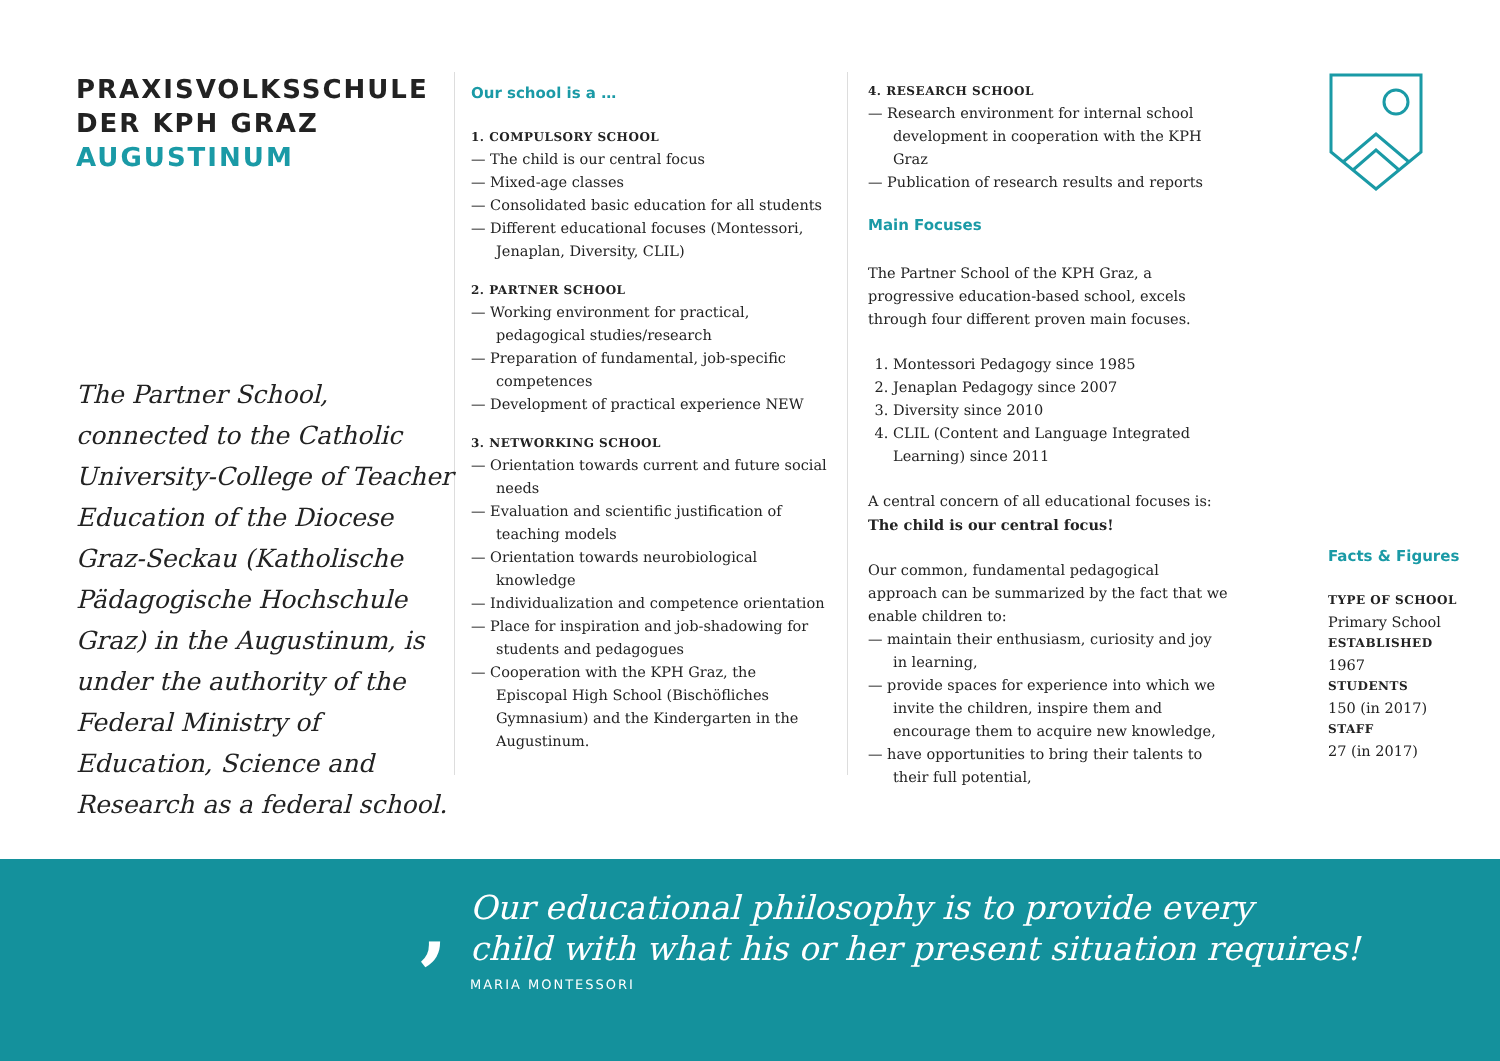PRAXISVOLKSSCHULE
DER KPH GRAZ
AUGUSTINUM
The Partner School, connected to the Catholic University-College of Teacher Education of the Diocese Graz-Seckau (Katholische Pädagogische Hochschule Graz) in the Augustinum, is under the authority of the Federal Ministry of Education, Science and Research as a federal school.
Our school is a …
1. COMPULSORY SCHOOL
— The child is our central focus
— Mixed-age classes
— Consolidated basic education for all students
— Different educational focuses (Montessori, Jenaplan, Diversity, CLIL)
2. PARTNER SCHOOL
— Working environment for practical, pedagogical studies/research
— Preparation of fundamental, job-specific competences
— Development of practical experience NEW
3. NETWORKING SCHOOL
— Orientation towards current and future social needs
— Evaluation and scientific justification of teaching models
— Orientation towards neurobiological knowledge
— Individualization and competence orientation
— Place for inspiration and job-shadowing for students and pedagogues
— Cooperation with the KPH Graz, the Episcopal High School (Bischöfliches Gymnasium) and the Kindergarten in the Augustinum.
4. RESEARCH SCHOOL
— Research environment for internal school development in cooperation with the KPH Graz
— Publication of research results and reports
Main Focuses
The Partner School of the KPH Graz, a progressive education-based school, excels through four different proven main focuses.
1. Montessori Pedagogy since 1985
2. Jenaplan Pedagogy since 2007
3. Diversity since 2010
4. CLIL (Content and Language Integrated Learning) since 2011
A central concern of all educational focuses is:
The child is our central focus!
Our common, fundamental pedagogical approach can be summarized by the fact that we enable children to:
— maintain their enthusiasm, curiosity and joy in learning,
— provide spaces for experience into which we invite the children, inspire them and encourage them to acquire new knowledge,
— have opportunities to bring their talents to their full potential,
Facts & Figures
TYPE OF SCHOOL
Primary School
ESTABLISHED
1967
STUDENTS
150 (in 2017)
STAFF
27 (in 2017)
,
Our educational philosophy is to provide every
child with what his or her present situation requires!
MARIA MONTESSORI